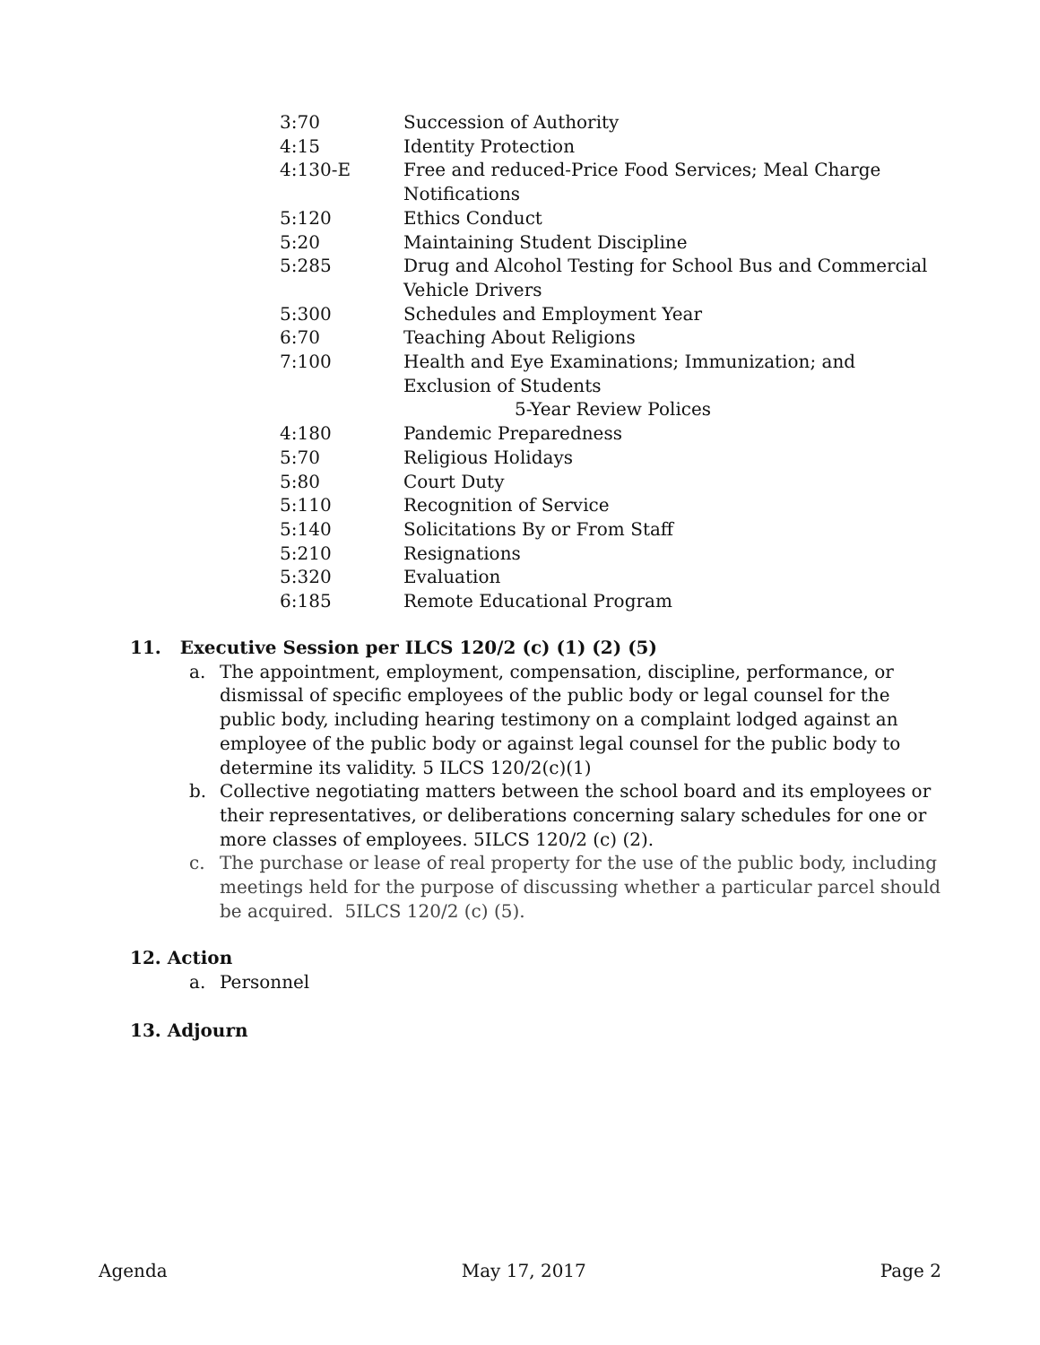3:70 Succession of Authority
4:15 Identity Protection
4:130-E Free and reduced-Price Food Services; Meal Charge Notifications
5:120 Ethics Conduct
5:20 Maintaining Student Discipline
5:285 Drug and Alcohol Testing for School Bus and Commercial Vehicle Drivers
5:300 Schedules and Employment Year
6:70 Teaching About Religions
7:100 Health and Eye Examinations; Immunization; and Exclusion of Students
5-Year Review Polices
4:180 Pandemic Preparedness
5:70 Religious Holidays
5:80 Court Duty
5:110 Recognition of Service
5:140 Solicitations By or From Staff
5:210 Resignations
5:320 Evaluation
6:185 Remote Educational Program
11. Executive Session per ILCS 120/2 (c) (1) (2) (5)
a. The appointment, employment, compensation, discipline, performance, or dismissal of specific employees of the public body or legal counsel for the public body, including hearing testimony on a complaint lodged against an employee of the public body or against legal counsel for the public body to determine its validity. 5 ILCS 120/2(c)(1)
b. Collective negotiating matters between the school board and its employees or their representatives, or deliberations concerning salary schedules for one or more classes of employees. 5ILCS 120/2 (c) (2).
c. The purchase or lease of real property for the use of the public body, including meetings held for the purpose of discussing whether a particular parcel should be acquired. 5ILCS 120/2 (c) (5).
12. Action
a. Personnel
13. Adjourn
Agenda May 17, 2017 Page 2